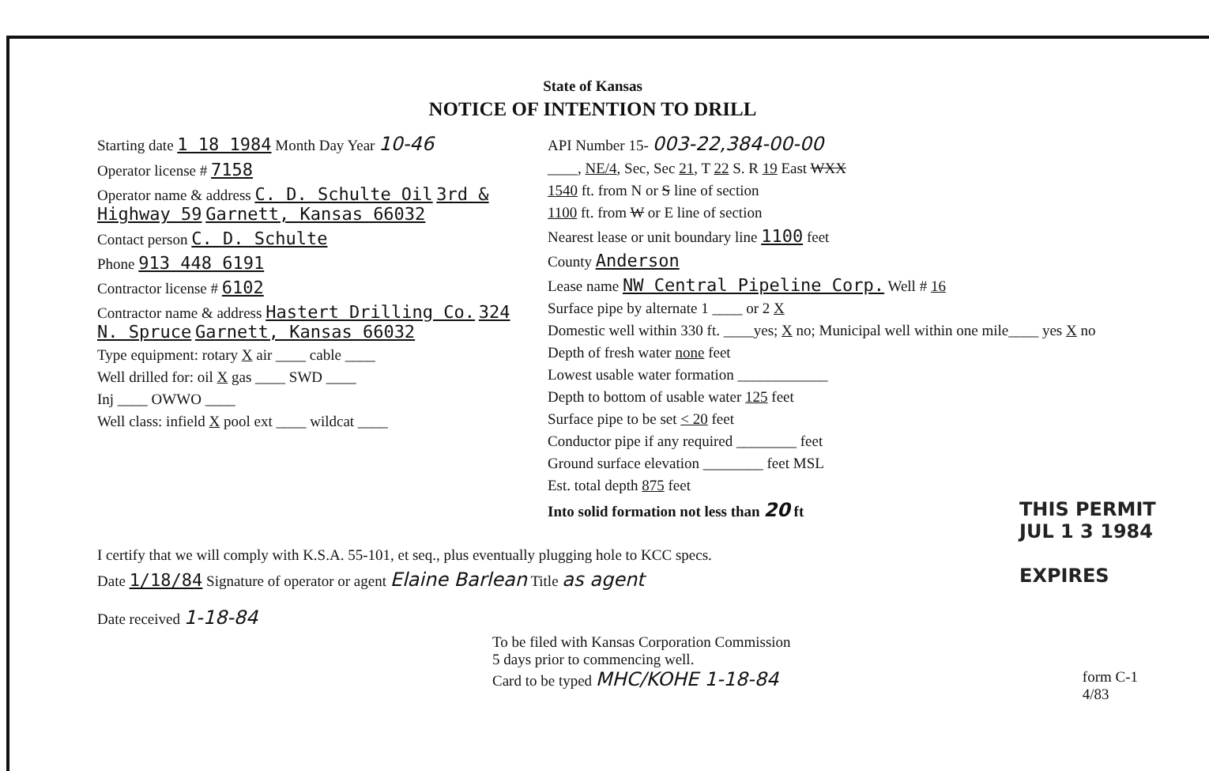State of Kansas
NOTICE OF INTENTION TO DRILL
Starting date 1 18 1984 Month Day Year 10-46
Operator license # 7158
Operator name & address C. D. Schulte Oil 3rd & Highway 59 Garnett, Kansas 66032
Contact person C. D. Schulte
Phone 913 448 6191
Contractor license # 6102
Contractor name & address Hastert Drilling Co. 324 N. Spruce Garnett, Kansas 66032
Type equipment: rotary X air ____ cable ____
Well drilled for: oil X gas ____ SWD ____
Inj ____ OWWO ____
Well class: infield X pool ext ____ wildcat ____
API Number 15- 003-22,384-00-00
____, NE/4, Sec, Sec 21, T 22 S. R 19 East WXX
1540 ft. from N or S line of section
1100 ft. from W or E line of section
Nearest lease or unit boundary line 1100 feet
County Anderson
Lease name NW Central Pipeline Corp. Well # 16
Surface pipe by alternate 1 ____ or 2 X
Domestic well within 330 ft. ____yes; X no; Municipal well within one mile____ yes X no
Depth of fresh water none feet
Lowest usable water formation ____________
Depth to bottom of usable water 125 feet
Surface pipe to be set < 20 feet
Conductor pipe if any required ________ feet
Ground surface elevation ________ feet MSL
Est. total depth 875 feet
Into solid formation not less than 20 ft
THIS PERMIT
JUL 1 3 1984
EXPIRES
I certify that we will comply with K.S.A. 55-101, et seq., plus eventually plugging hole to KCC specs.
Date 1/18/84 Signature of operator or agent Elaine Barlean Title as agent
Date received 1-18-84
To be filed with Kansas Corporation Commission
5 days prior to commencing well.
Card to be typed MHC/KOHE 1-18-84 form C-1
4/83